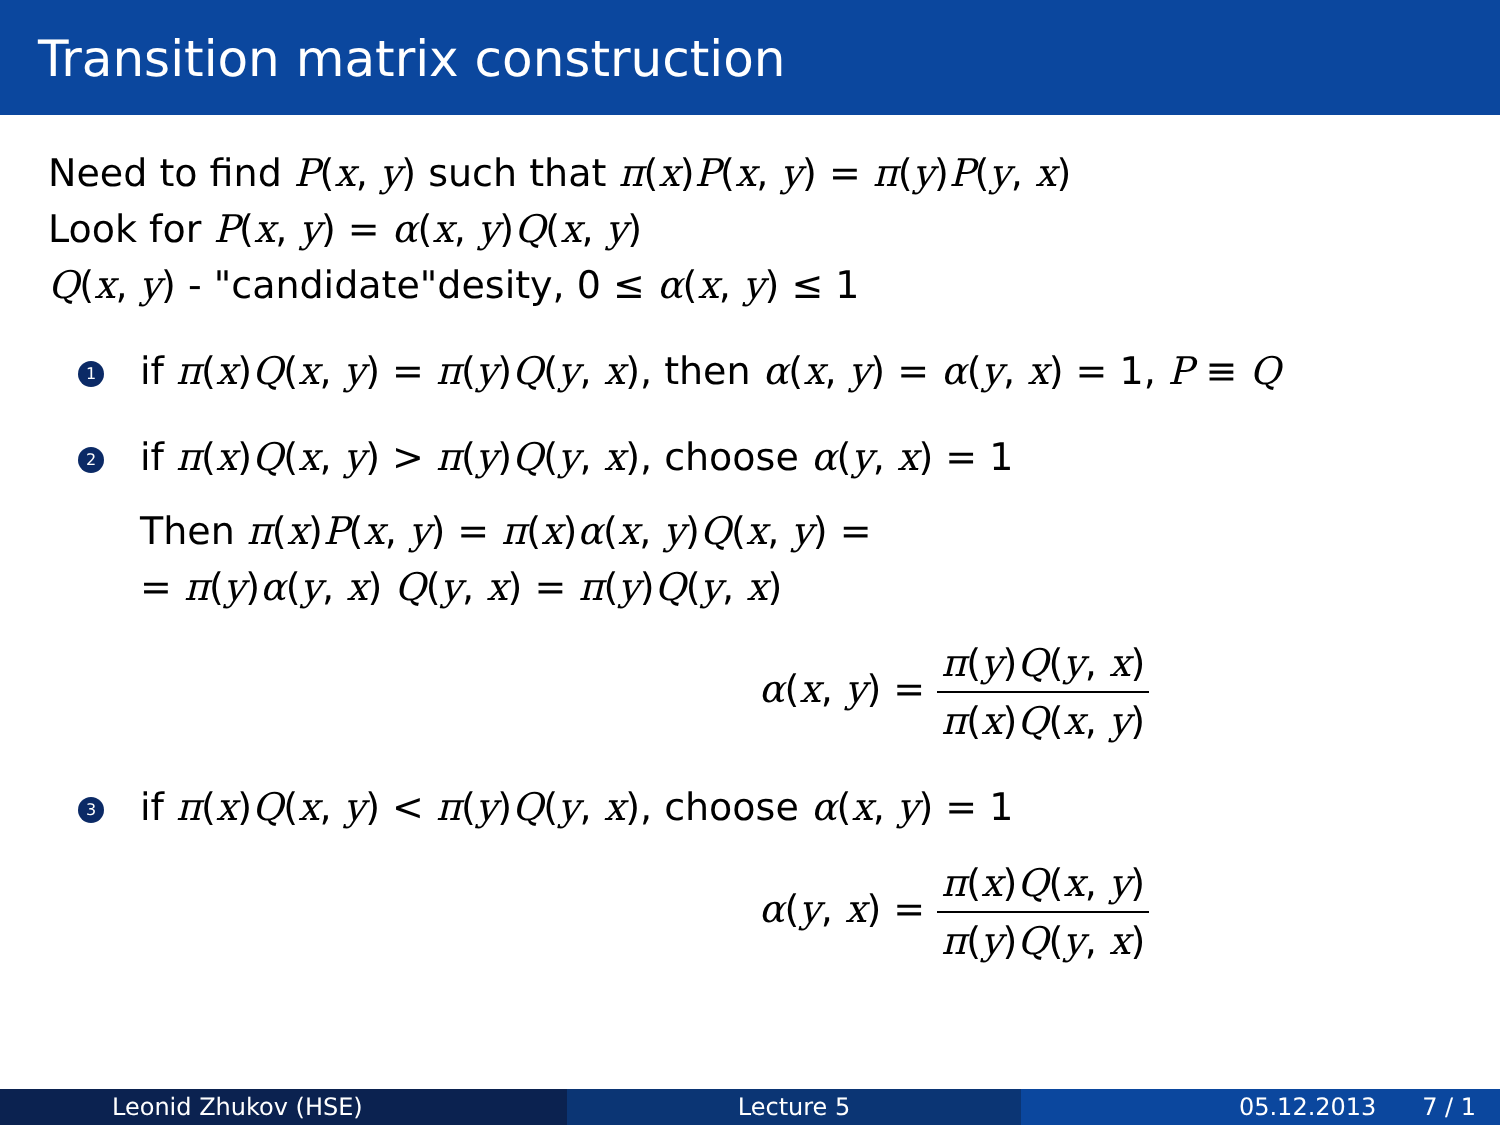Transition matrix construction
Need to find P(x, y) such that π(x)P(x, y) = π(y)P(y, x)
Look for P(x, y) = α(x, y)Q(x, y)
Q(x, y) - "candidate"desity, 0 ≤ α(x, y) ≤ 1
1
if π(x)Q(x, y) = π(y)Q(y, x), then α(x, y) = α(y, x) = 1, P ≡ Q
2
if π(x)Q(x, y) > π(y)Q(y, x), choose α(y, x) = 1
Then π(x)P(x, y) = π(x)α(x, y)Q(x, y) =
= π(y)α(y, x) Q(y, x) = π(y)Q(y, x)
α(x, y) = π(y)Q(y, x) π(x)Q(x, y)
3
if π(x)Q(x, y) < π(y)Q(y, x), choose α(x, y) = 1
α(y, x) = π(x)Q(x, y) π(y)Q(y, x)
Leonid Zhukov (HSE) Lecture 5 05.12.2013 7 / 1